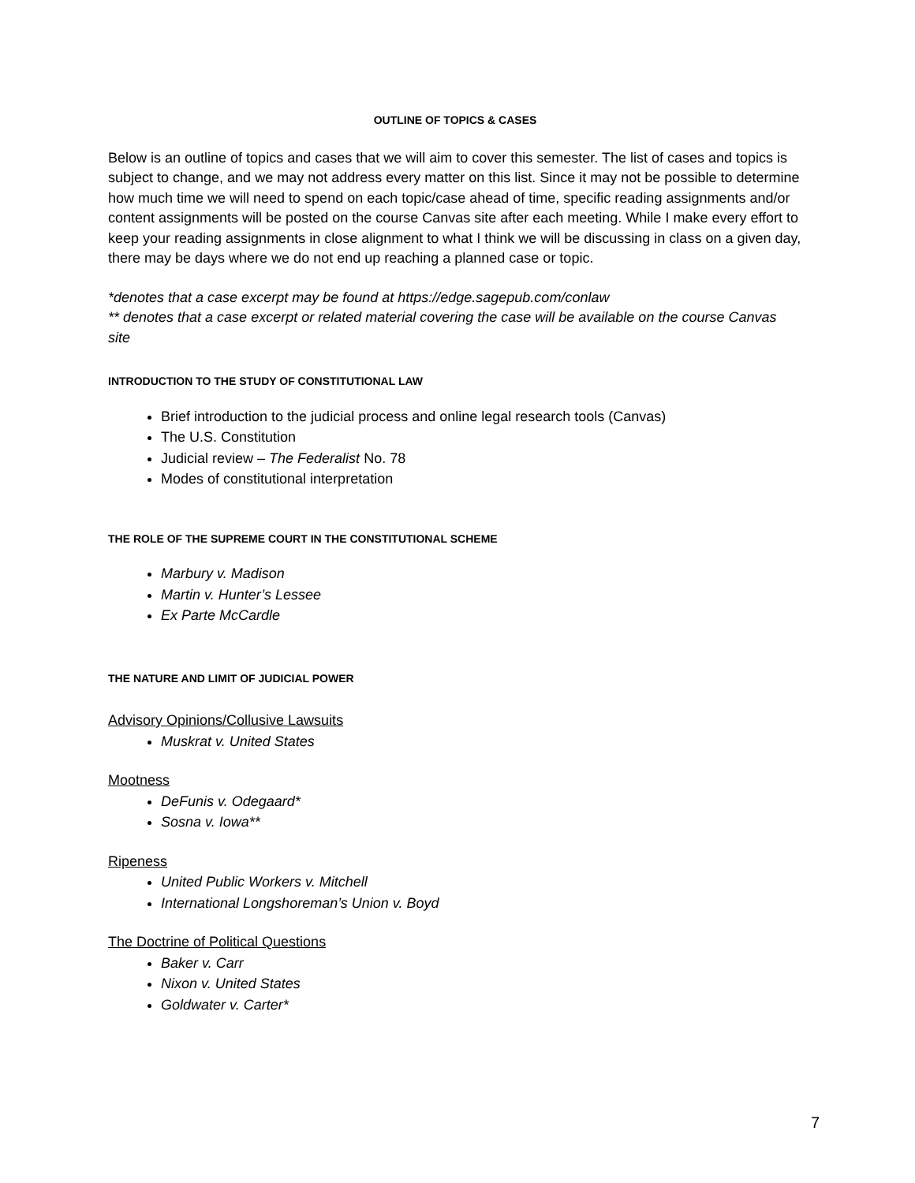OUTLINE OF TOPICS & CASES
Below is an outline of topics and cases that we will aim to cover this semester. The list of cases and topics is subject to change, and we may not address every matter on this list. Since it may not be possible to determine how much time we will need to spend on each topic/case ahead of time, specific reading assignments and/or content assignments will be posted on the course Canvas site after each meeting. While I make every effort to keep your reading assignments in close alignment to what I think we will be discussing in class on a given day, there may be days where we do not end up reaching a planned case or topic.
*denotes that a case excerpt may be found at https://edge.sagepub.com/conlaw
** denotes that a case excerpt or related material covering the case will be available on the course Canvas site
INTRODUCTION TO THE STUDY OF CONSTITUTIONAL LAW
Brief introduction to the judicial process and online legal research tools (Canvas)
The U.S. Constitution
Judicial review – The Federalist No. 78
Modes of constitutional interpretation
THE ROLE OF THE SUPREME COURT IN THE CONSTITUTIONAL SCHEME
Marbury v. Madison
Martin v. Hunter’s Lessee
Ex Parte McCardle
THE NATURE AND LIMIT OF JUDICIAL POWER
Advisory Opinions/Collusive Lawsuits
Muskrat v. United States
Mootness
DeFunis v. Odegaard*
Sosna v. Iowa**
Ripeness
United Public Workers v. Mitchell
International Longshoreman’s Union v. Boyd
The Doctrine of Political Questions
Baker v. Carr
Nixon v. United States
Goldwater v. Carter*
7